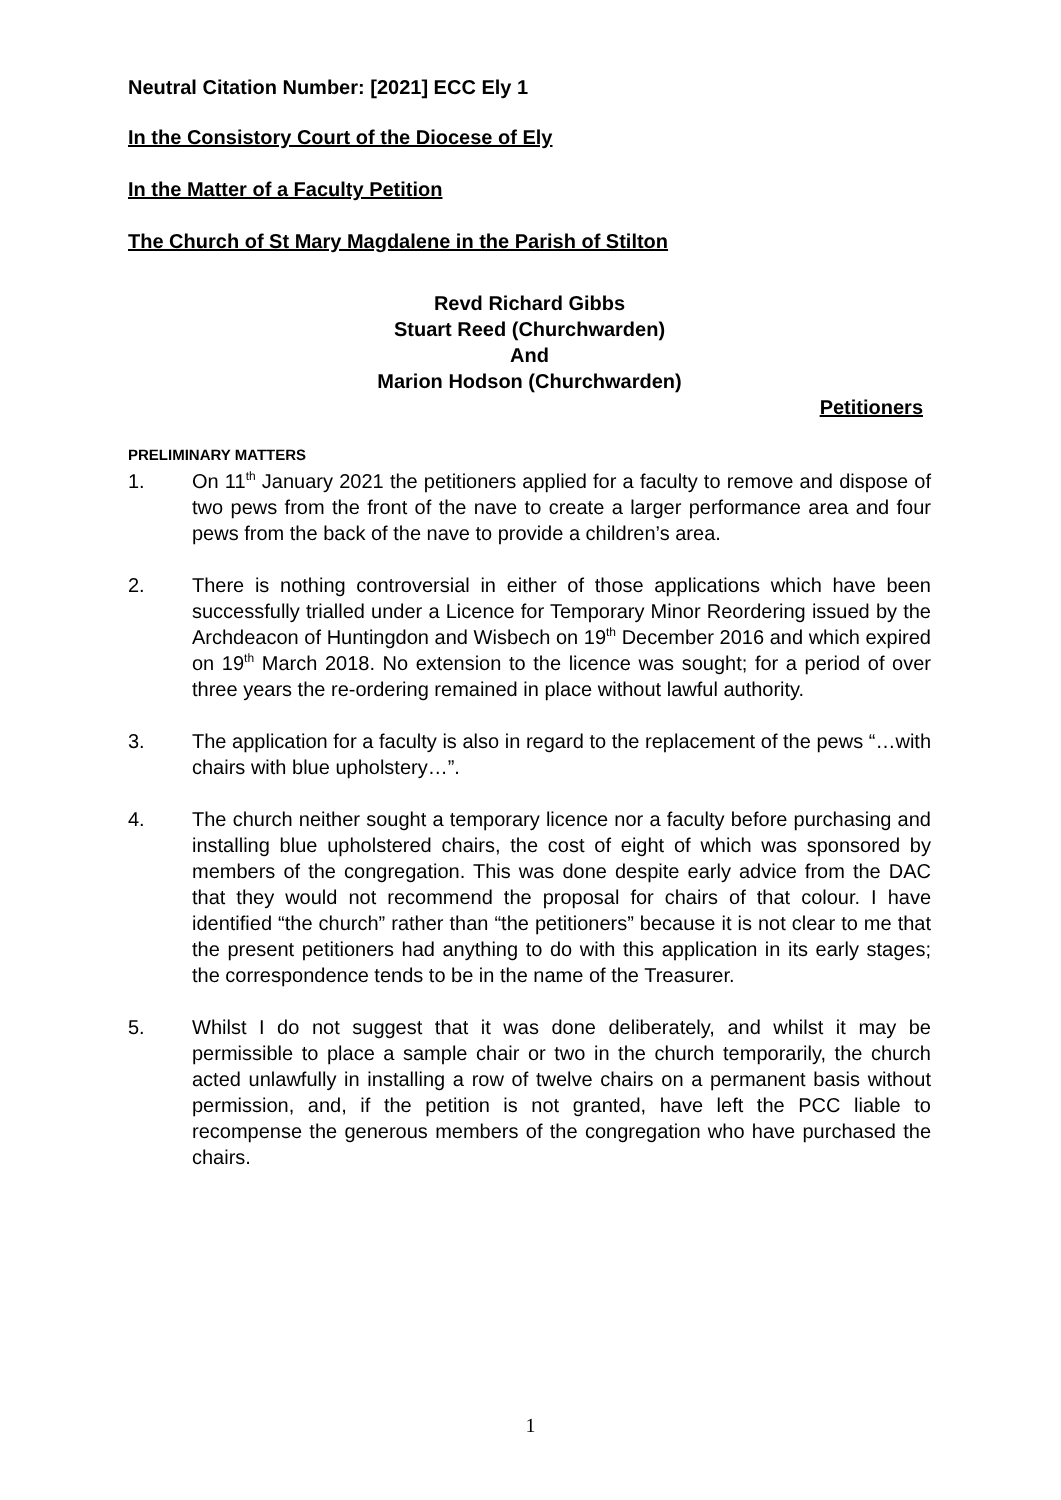Neutral Citation Number: [2021] ECC Ely 1
In the Consistory Court of the Diocese of Ely
In the Matter of a Faculty Petition
The Church of St Mary Magdalene in the Parish of Stilton
Revd Richard Gibbs
Stuart Reed (Churchwarden)
And
Marion Hodson (Churchwarden)
Petitioners
PRELIMINARY MATTERS
1. On 11<sup>th</sup> January 2021 the petitioners applied for a faculty to remove and dispose of two pews from the front of the nave to create a larger performance area and four pews from the back of the nave to provide a children’s area.
2. There is nothing controversial in either of those applications which have been successfully trialled under a Licence for Temporary Minor Reordering issued by the Archdeacon of Huntingdon and Wisbech on 19<sup>th</sup> December 2016 and which expired on 19<sup>th</sup> March 2018. No extension to the licence was sought; for a period of over three years the re-ordering remained in place without lawful authority.
3. The application for a faculty is also in regard to the replacement of the pews “…with chairs with blue upholstery…”.
4. The church neither sought a temporary licence nor a faculty before purchasing and installing blue upholstered chairs, the cost of eight of which was sponsored by members of the congregation. This was done despite early advice from the DAC that they would not recommend the proposal for chairs of that colour. I have identified “the church” rather than “the petitioners” because it is not clear to me that the present petitioners had anything to do with this application in its early stages; the correspondence tends to be in the name of the Treasurer.
5. Whilst I do not suggest that it was done deliberately, and whilst it may be permissible to place a sample chair or two in the church temporarily, the church acted unlawfully in installing a row of twelve chairs on a permanent basis without permission, and, if the petition is not granted, have left the PCC liable to recompense the generous members of the congregation who have purchased the chairs.
1